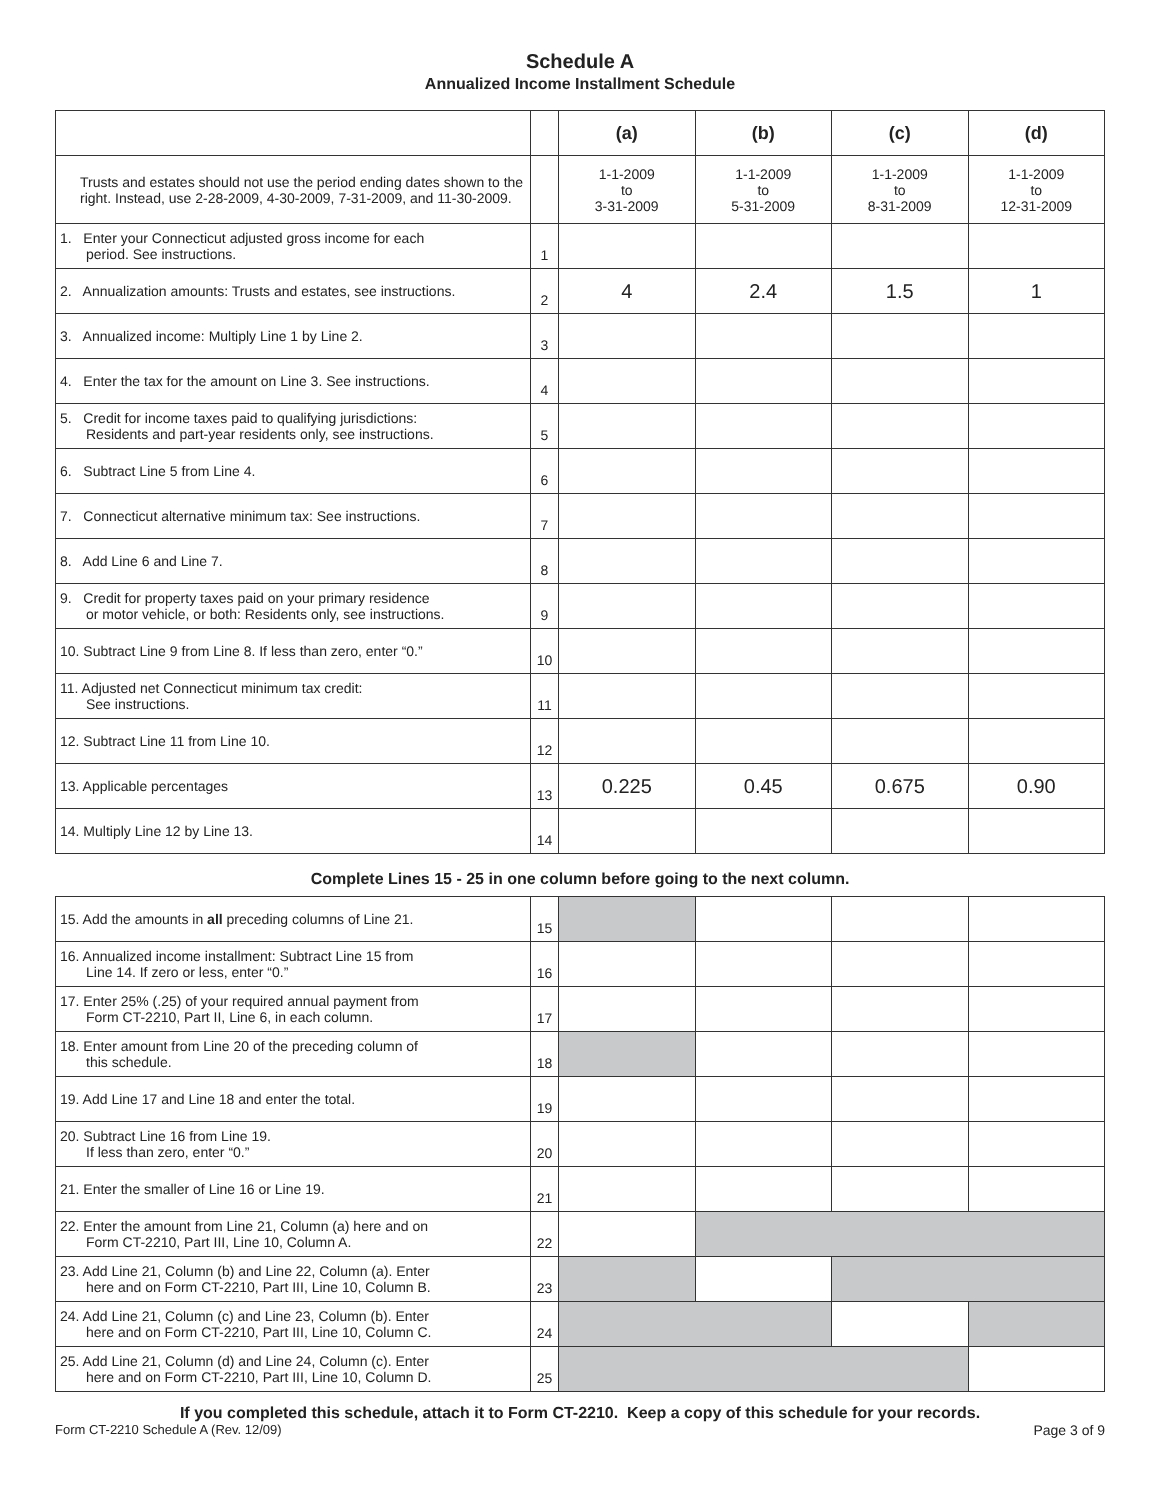Schedule A
Annualized Income Installment Schedule
| | | (a) | (b) | (c) | (d) |
| --- | --- | --- | --- | --- | --- |
| Trusts and estates should not use the period ending dates shown to the right. Instead, use 2-28-2009, 4-30-2009, 7-31-2009, and 11-30-2009. | | 1-1-2009 to 3-31-2009 | 1-1-2009 to 5-31-2009 | 1-1-2009 to 8-31-2009 | 1-1-2009 to 12-31-2009 |
| 1. Enter your Connecticut adjusted gross income for each period. See instructions. | 1 | | | | |
| 2. Annualization amounts: Trusts and estates, see instructions. | 2 | 4 | 2.4 | 1.5 | 1 |
| 3. Annualized income: Multiply Line 1 by Line 2. | 3 | | | | |
| 4. Enter the tax for the amount on Line 3. See instructions. | 4 | | | | |
| 5. Credit for income taxes paid to qualifying jurisdictions: Residents and part-year residents only, see instructions. | 5 | | | | |
| 6. Subtract Line 5 from Line 4. | 6 | | | | |
| 7. Connecticut alternative minimum tax: See instructions. | 7 | | | | |
| 8. Add Line 6 and Line 7. | 8 | | | | |
| 9. Credit for property taxes paid on your primary residence or motor vehicle, or both: Residents only, see instructions. | 9 | | | | |
| 10. Subtract Line 9 from Line 8. If less than zero, enter “0.” | 10 | | | | |
| 11. Adjusted net Connecticut minimum tax credit: See instructions. | 11 | | | | |
| 12. Subtract Line 11 from Line 10. | 12 | | | | |
| 13. Applicable percentages | 13 | 0.225 | 0.45 | 0.675 | 0.90 |
| 14. Multiply Line 12 by Line 13. | 14 | | | | |
Complete Lines 15 - 25 in one column before going to the next column.
| 15. Add the amounts in all preceding columns of Line 21. | 15 | | | | |
| 16. Annualized income installment: Subtract Line 15 from Line 14. If zero or less, enter “0.” | 16 | | | | |
| 17. Enter 25% (.25) of your required annual payment from Form CT-2210, Part II, Line 6, in each column. | 17 | | | | |
| 18. Enter amount from Line 20 of the preceding column of this schedule. | 18 | | | | |
| 19. Add Line 17 and Line 18 and enter the total. | 19 | | | | |
| 20. Subtract Line 16 from Line 19. If less than zero, enter “0.” | 20 | | | | |
| 21. Enter the smaller of Line 16 or Line 19. | 21 | | | | |
| 22. Enter the amount from Line 21, Column (a) here and on Form CT-2210, Part III, Line 10, Column A. | 22 | | | | |
| 23. Add Line 21, Column (b) and Line 22, Column (a). Enter here and on Form CT-2210, Part III, Line 10, Column B. | 23 | | | | |
| 24. Add Line 21, Column (c) and Line 23, Column (b). Enter here and on Form CT-2210, Part III, Line 10, Column C. | 24 | | | | |
| 25. Add Line 21, Column (d) and Line 24, Column (c). Enter here and on Form CT-2210, Part III, Line 10, Column D. | 25 | | | | |
If you completed this schedule, attach it to Form CT-2210. Keep a copy of this schedule for your records.
Form CT-2210 Schedule A (Rev. 12/09) Page 3 of 9